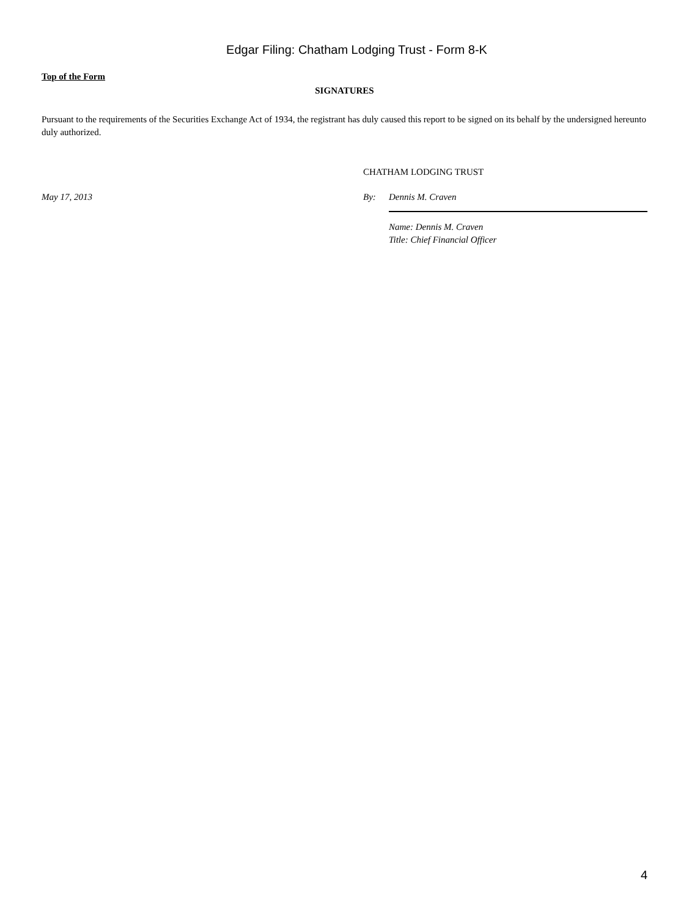Edgar Filing: Chatham Lodging Trust - Form 8-K
Top of the Form
SIGNATURES
Pursuant to the requirements of the Securities Exchange Act of 1934, the registrant has duly caused this report to be signed on its behalf by the undersigned hereunto duly authorized.
| | CHATHAM LODGING TRUST | |
| May 17, 2013 | By: | Dennis M. Craven |
| | | Name: Dennis M. Craven Title: Chief Financial Officer |
4